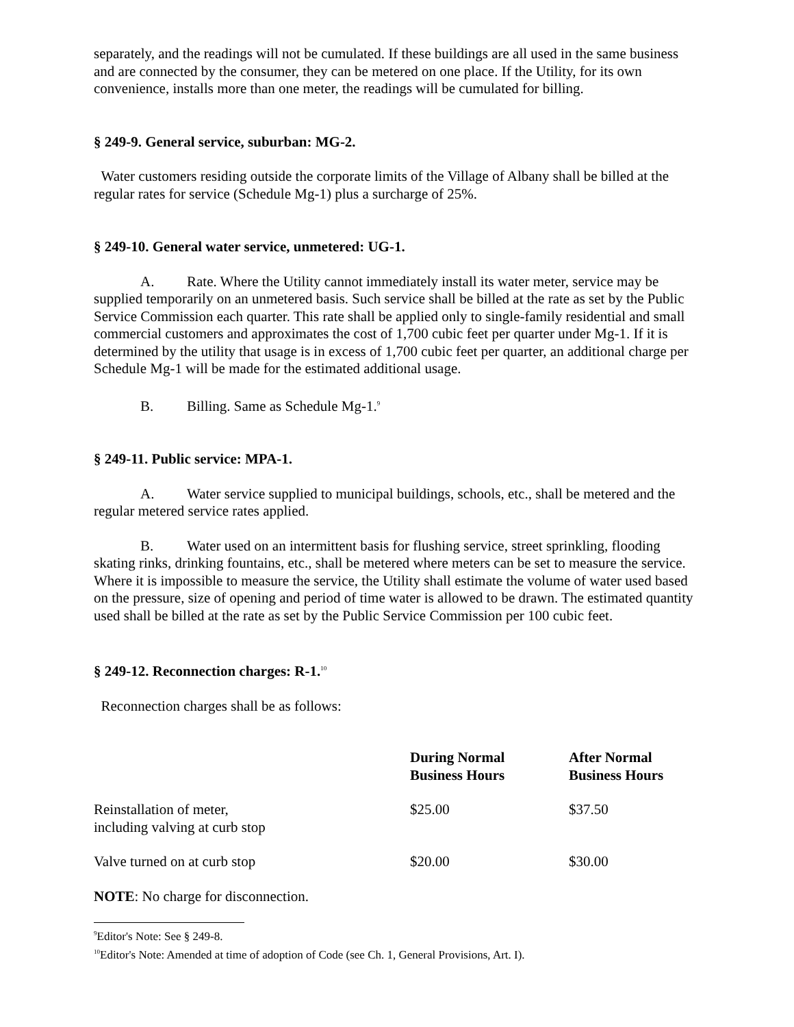separately, and the readings will not be cumulated. If these buildings are all used in the same business and are connected by the consumer, they can be metered on one place. If the Utility, for its own convenience, installs more than one meter, the readings will be cumulated for billing.
§ 249-9. General service, suburban: MG-2.
Water customers residing outside the corporate limits of the Village of Albany shall be billed at the regular rates for service (Schedule Mg-1) plus a surcharge of 25%.
§ 249-10. General water service, unmetered: UG-1.
A. Rate. Where the Utility cannot immediately install its water meter, service may be supplied temporarily on an unmetered basis. Such service shall be billed at the rate as set by the Public Service Commission each quarter. This rate shall be applied only to single-family residential and small commercial customers and approximates the cost of 1,700 cubic feet per quarter under Mg-1. If it is determined by the utility that usage is in excess of 1,700 cubic feet per quarter, an additional charge per Schedule Mg-1 will be made for the estimated additional usage.
B. Billing. Same as Schedule Mg-1.<sup>9</sup>
§ 249-11. Public service: MPA-1.
A. Water service supplied to municipal buildings, schools, etc., shall be metered and the regular metered service rates applied.
B. Water used on an intermittent basis for flushing service, street sprinkling, flooding skating rinks, drinking fountains, etc., shall be metered where meters can be set to measure the service. Where it is impossible to measure the service, the Utility shall estimate the volume of water used based on the pressure, size of opening and period of time water is allowed to be drawn. The estimated quantity used shall be billed at the rate as set by the Public Service Commission per 100 cubic feet.
§ 249-12. Reconnection charges: R-1.<sup>10</sup>
Reconnection charges shall be as follows:
| | During Normal Business Hours | After Normal Business Hours |
| --- | --- | --- |
| Reinstallation of meter, including valving at curb stop | $25.00 | $37.50 |
| Valve turned on at curb stop | $20.00 | $30.00 |
NOTE: No charge for disconnection.
<sup>9</sup> Editor's Note: See § 249-8.
<sup>10</sup> Editor's Note: Amended at time of adoption of Code (see Ch. 1, General Provisions, Art. I).